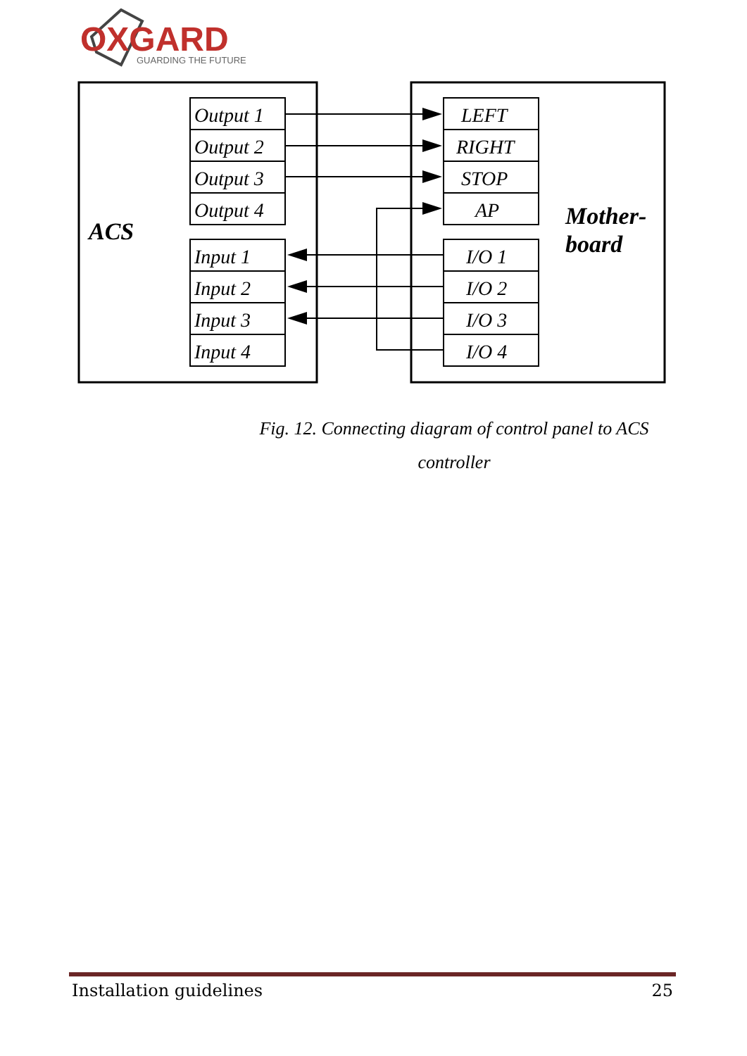OXGARD
GUARDING THE FUTURE
ACS
Mother-
board
Output 1
Output 2
Output 3
Output 4
Input 1
Input 2
Input 3
Input 4
LEFT
RIGHT
STOP
AP
I/O 1
I/O 2
I/O 3
I/O 4
Fig. 12. Connecting diagram of control panel to ACS controller
Installation guidelines 25